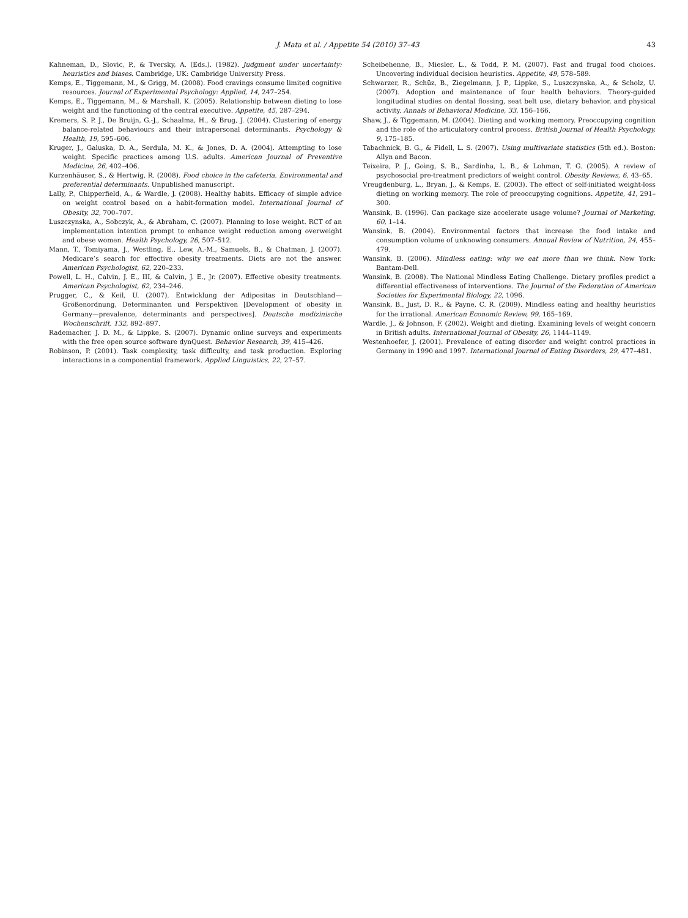J. Mata et al. / Appetite 54 (2010) 37–43 43
Kahneman, D., Slovic, P., & Tversky, A. (Eds.). (1982). Judgment under uncertainty: heuristics and biases. Cambridge, UK: Cambridge University Press.
Kemps, E., Tiggemann, M., & Grigg, M. (2008). Food cravings consume limited cognitive resources. Journal of Experimental Psychology: Applied, 14, 247–254.
Kemps, E., Tiggemann, M., & Marshall, K. (2005). Relationship between dieting to lose weight and the functioning of the central executive. Appetite, 45, 287–294.
Kremers, S. P. J., De Bruijn, G.-J., Schaalma, H., & Brug, J. (2004). Clustering of energy balance-related behaviours and their intrapersonal determinants. Psychology & Health, 19, 595–606.
Kruger, J., Galuska, D. A., Serdula, M. K., & Jones, D. A. (2004). Attempting to lose weight. Specific practices among U.S. adults. American Journal of Preventive Medicine, 26, 402–406.
Kurzenhäuser, S., & Hertwig, R. (2008). Food choice in the cafeteria. Environmental and preferential determinants. Unpublished manuscript.
Lally, P., Chipperfield, A., & Wardle, J. (2008). Healthy habits. Efficacy of simple advice on weight control based on a habit-formation model. International Journal of Obesity, 32, 700–707.
Luszczynska, A., Sobczyk, A., & Abraham, C. (2007). Planning to lose weight. RCT of an implementation intention prompt to enhance weight reduction among overweight and obese women. Health Psychology, 26, 507–512.
Mann, T., Tomiyama, J., Westling, E., Lew, A.-M., Samuels, B., & Chatman, J. (2007). Medicare’s search for effective obesity treatments. Diets are not the answer. American Psychologist, 62, 220–233.
Powell, L. H., Calvin, J. E., III, & Calvin, J. E., Jr. (2007). Effective obesity treatments. American Psychologist, 62, 234–246.
Prugger, C., & Keil, U. (2007). Entwicklung der Adipositas in Deutschland—Größenordnung, Determinanten und Perspektiven [Development of obesity in Germany—prevalence, determinants and perspectives]. Deutsche medizinische Wochenschrift, 132, 892–897.
Rademacher, J. D. M., & Lippke, S. (2007). Dynamic online surveys and experiments with the free open source software dynQuest. Behavior Research, 39, 415–426.
Robinson, P. (2001). Task complexity, task difficulty, and task production. Exploring interactions in a componential framework. Applied Linguistics, 22, 27–57.
Scheibehenne, B., Miesler, L., & Todd, P. M. (2007). Fast and frugal food choices. Uncovering individual decision heuristics. Appetite, 49, 578–589.
Schwarzer, R., Schüz, B., Ziegelmann, J. P., Lippke, S., Luszczynska, A., & Scholz, U. (2007). Adoption and maintenance of four health behaviors. Theory-guided longitudinal studies on dental flossing, seat belt use, dietary behavior, and physical activity. Annals of Behavioral Medicine, 33, 156–166.
Shaw, J., & Tiggemann, M. (2004). Dieting and working memory. Preoccupying cognition and the role of the articulatory control process. British Journal of Health Psychology, 9, 175–185.
Tabachnick, B. G., & Fidell, L. S. (2007). Using multivariate statistics (5th ed.). Boston: Allyn and Bacon.
Teixeira, P. J., Going, S. B., Sardinha, L. B., & Lohman, T. G. (2005). A review of psychosocial pre-treatment predictors of weight control. Obesity Reviews, 6, 43–65.
Vreugdenburg, L., Bryan, J., & Kemps, E. (2003). The effect of self-initiated weight-loss dieting on working memory. The role of preoccupying cognitions. Appetite, 41, 291–300.
Wansink, B. (1996). Can package size accelerate usage volume? Journal of Marketing, 60, 1–14.
Wansink, B. (2004). Environmental factors that increase the food intake and consumption volume of unknowing consumers. Annual Review of Nutrition, 24, 455–479.
Wansink, B. (2006). Mindless eating: why we eat more than we think. New York: Bantam-Dell.
Wansink, B. (2008). The National Mindless Eating Challenge. Dietary profiles predict a differential effectiveness of interventions. The Journal of the Federation of American Societies for Experimental Biology, 22, 1096.
Wansink, B., Just, D. R., & Payne, C. R. (2009). Mindless eating and healthy heuristics for the irrational. American Economic Review, 99, 165–169.
Wardle, J., & Johnson, F. (2002). Weight and dieting. Examining levels of weight concern in British adults. International Journal of Obesity, 26, 1144–1149.
Westenhoefer, J. (2001). Prevalence of eating disorder and weight control practices in Germany in 1990 and 1997. International Journal of Eating Disorders, 29, 477–481.